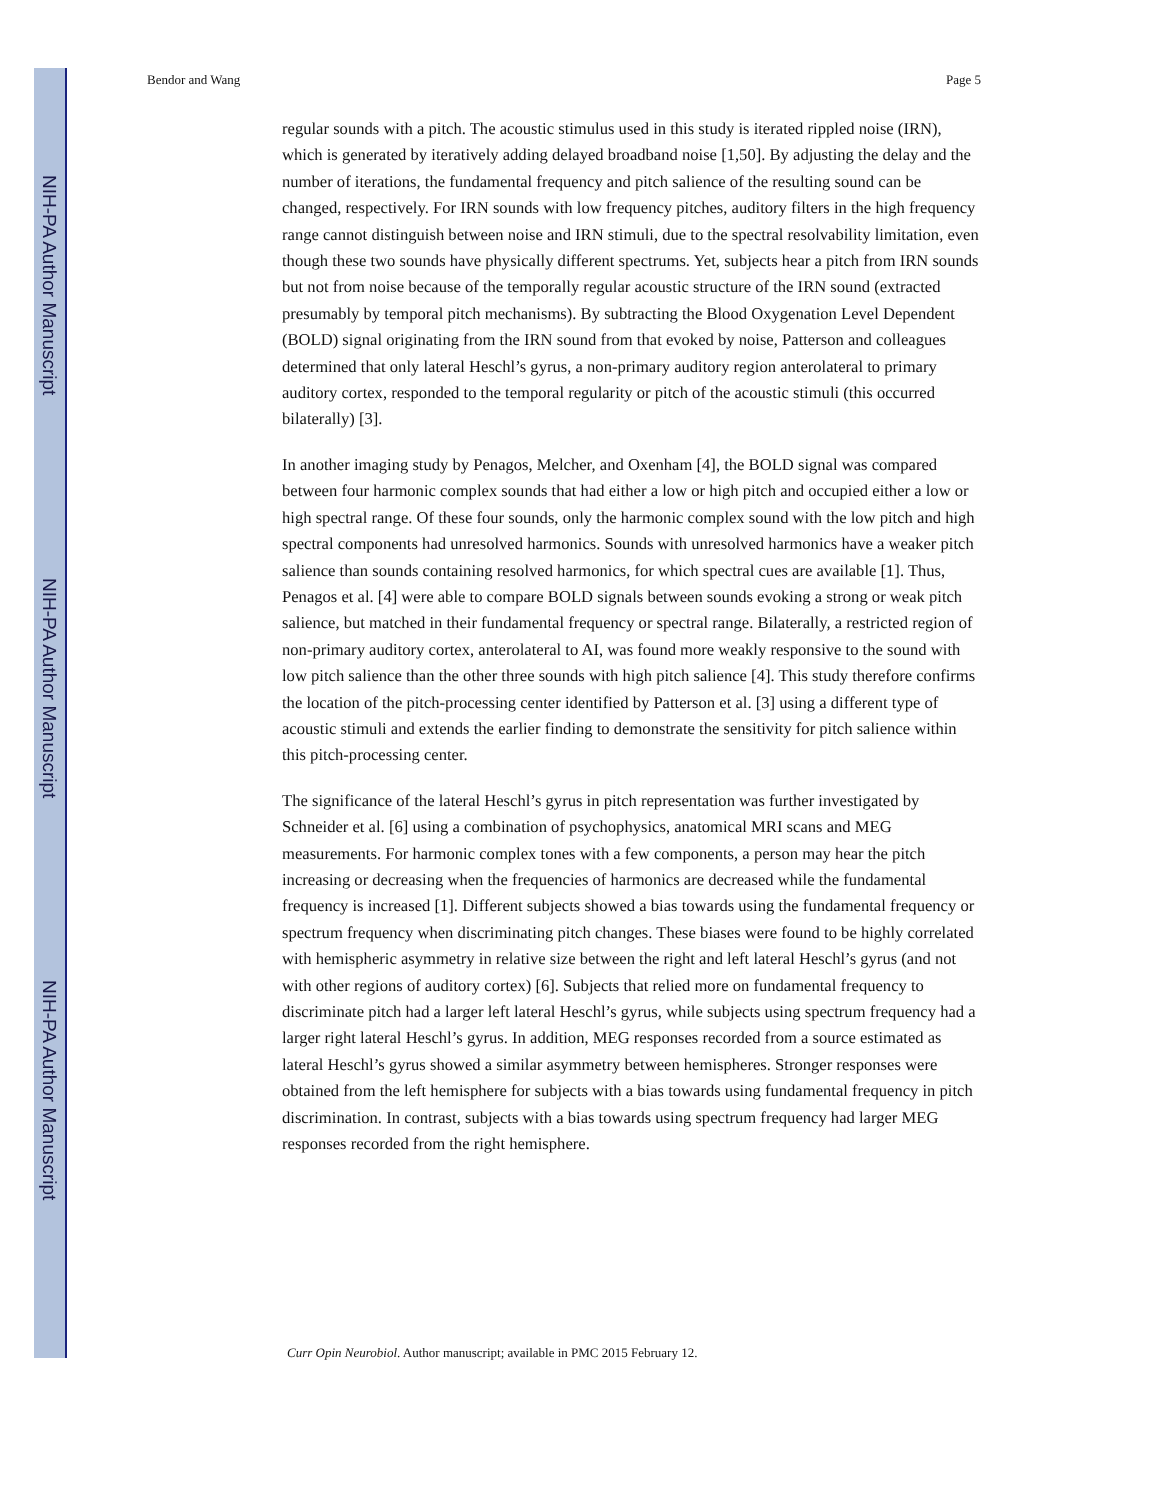NIH-PA Author Manuscript
NIH-PA Author Manuscript
NIH-PA Author Manuscript
Bendor and Wang Page 5
regular sounds with a pitch. The acoustic stimulus used in this study is iterated rippled noise (IRN), which is generated by iteratively adding delayed broadband noise [1,50]. By adjusting the delay and the number of iterations, the fundamental frequency and pitch salience of the resulting sound can be changed, respectively. For IRN sounds with low frequency pitches, auditory filters in the high frequency range cannot distinguish between noise and IRN stimuli, due to the spectral resolvability limitation, even though these two sounds have physically different spectrums. Yet, subjects hear a pitch from IRN sounds but not from noise because of the temporally regular acoustic structure of the IRN sound (extracted presumably by temporal pitch mechanisms). By subtracting the Blood Oxygenation Level Dependent (BOLD) signal originating from the IRN sound from that evoked by noise, Patterson and colleagues determined that only lateral Heschl’s gyrus, a non-primary auditory region anterolateral to primary auditory cortex, responded to the temporal regularity or pitch of the acoustic stimuli (this occurred bilaterally) [3].
In another imaging study by Penagos, Melcher, and Oxenham [4], the BOLD signal was compared between four harmonic complex sounds that had either a low or high pitch and occupied either a low or high spectral range. Of these four sounds, only the harmonic complex sound with the low pitch and high spectral components had unresolved harmonics. Sounds with unresolved harmonics have a weaker pitch salience than sounds containing resolved harmonics, for which spectral cues are available [1]. Thus, Penagos et al. [4] were able to compare BOLD signals between sounds evoking a strong or weak pitch salience, but matched in their fundamental frequency or spectral range. Bilaterally, a restricted region of non-primary auditory cortex, anterolateral to AI, was found more weakly responsive to the sound with low pitch salience than the other three sounds with high pitch salience [4]. This study therefore confirms the location of the pitch-processing center identified by Patterson et al. [3] using a different type of acoustic stimuli and extends the earlier finding to demonstrate the sensitivity for pitch salience within this pitch-processing center.
The significance of the lateral Heschl’s gyrus in pitch representation was further investigated by Schneider et al. [6] using a combination of psychophysics, anatomical MRI scans and MEG measurements. For harmonic complex tones with a few components, a person may hear the pitch increasing or decreasing when the frequencies of harmonics are decreased while the fundamental frequency is increased [1]. Different subjects showed a bias towards using the fundamental frequency or spectrum frequency when discriminating pitch changes. These biases were found to be highly correlated with hemispheric asymmetry in relative size between the right and left lateral Heschl’s gyrus (and not with other regions of auditory cortex) [6]. Subjects that relied more on fundamental frequency to discriminate pitch had a larger left lateral Heschl’s gyrus, while subjects using spectrum frequency had a larger right lateral Heschl’s gyrus. In addition, MEG responses recorded from a source estimated as lateral Heschl’s gyrus showed a similar asymmetry between hemispheres. Stronger responses were obtained from the left hemisphere for subjects with a bias towards using fundamental frequency in pitch discrimination. In contrast, subjects with a bias towards using spectrum frequency had larger MEG responses recorded from the right hemisphere.
Curr Opin Neurobiol. Author manuscript; available in PMC 2015 February 12.